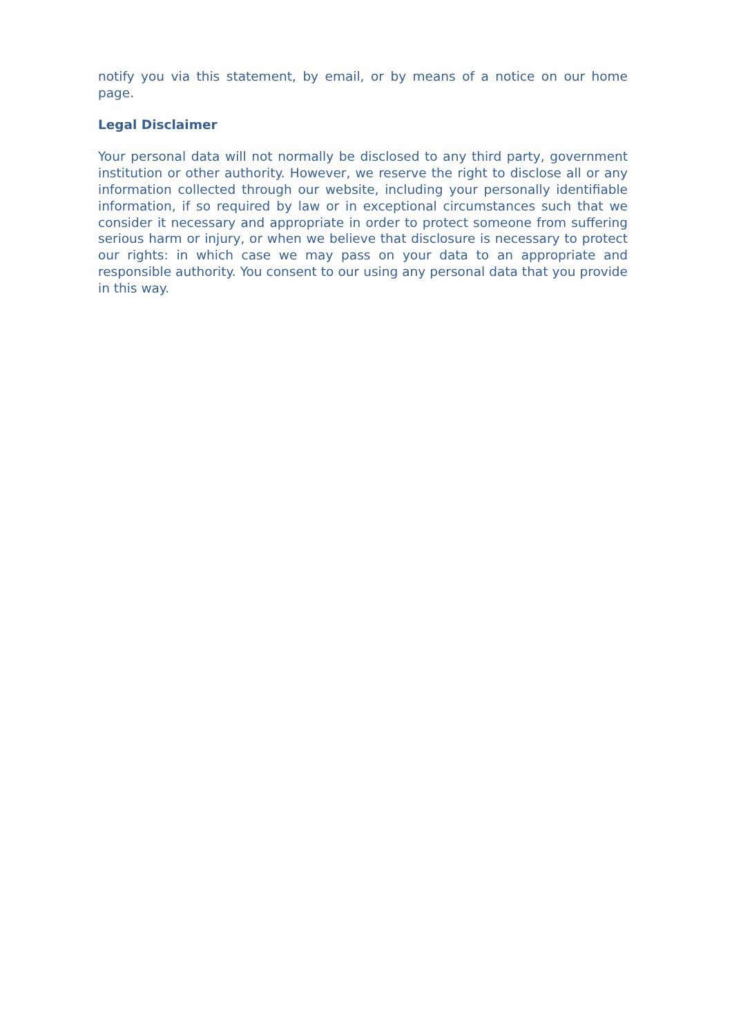notify you via this statement, by email, or by means of a notice on our home page.
Legal Disclaimer
Your personal data will not normally be disclosed to any third party, government institution or other authority. However, we reserve the right to disclose all or any information collected through our website, including your personally identifiable information, if so required by law or in exceptional circumstances such that we consider it necessary and appropriate in order to protect someone from suffering serious harm or injury, or when we believe that disclosure is necessary to protect our rights: in which case we may pass on your data to an appropriate and responsible authority. You consent to our using any personal data that you provide in this way.